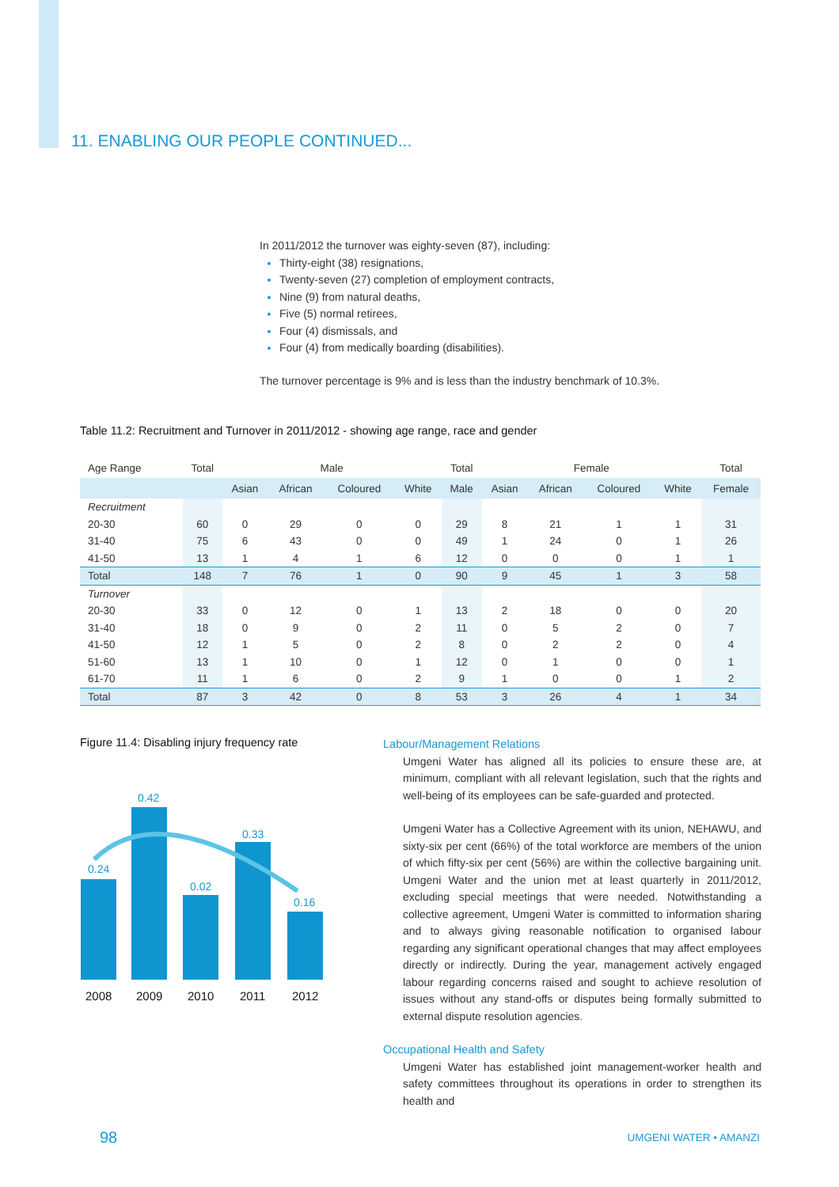11. ENABLING OUR PEOPLE CONTINUED...
In 2011/2012 the turnover was eighty-seven (87), including:
Thirty-eight (38) resignations,
Twenty-seven (27) completion of employment contracts,
Nine (9) from natural deaths,
Five (5) normal retirees,
Four (4) dismissals, and
Four (4) from medically boarding (disabilities).
The turnover percentage is 9% and is less than the industry benchmark of 10.3%.
Table 11.2: Recruitment and Turnover in 2011/2012 - showing age range, race and gender
| Age Range | Total | Male | | | | Total | Female | | | | Total |
| --- | --- | --- | --- | --- | --- | --- | --- | --- | --- | --- | --- |
| | | Asian | African | Coloured | White | Male | Asian | African | Coloured | White | Female |
| Recruitment | | | | | | | | | | | |
| 20-30 | 60 | 0 | 29 | 0 | 0 | 29 | 8 | 21 | 1 | 1 | 31 |
| 31-40 | 75 | 6 | 43 | 0 | 0 | 49 | 1 | 24 | 0 | 1 | 26 |
| 41-50 | 13 | 1 | 4 | 1 | 6 | 12 | 0 | 0 | 0 | 1 | 1 |
| Total | 148 | 7 | 76 | 1 | 0 | 90 | 9 | 45 | 1 | 3 | 58 |
| Turnover | | | | | | | | | | | |
| 20-30 | 33 | 0 | 12 | 0 | 1 | 13 | 2 | 18 | 0 | 0 | 20 |
| 31-40 | 18 | 0 | 9 | 0 | 2 | 11 | 0 | 5 | 2 | 0 | 7 |
| 41-50 | 12 | 1 | 5 | 0 | 2 | 8 | 0 | 2 | 2 | 0 | 4 |
| 51-60 | 13 | 1 | 10 | 0 | 1 | 12 | 0 | 1 | 0 | 0 | 1 |
| 61-70 | 11 | 1 | 6 | 0 | 2 | 9 | 1 | 0 | 0 | 1 | 2 |
| Total | 87 | 3 | 42 | 0 | 8 | 53 | 3 | 26 | 4 | 1 | 34 |
Figure 11.4: Disabling injury frequency rate
0.24
0.42
0.02
0.33
0.16
2008
2009
2010
2011
2012
Labour/Management Relations
Umgeni Water has aligned all its policies to ensure these are, at minimum, compliant with all relevant legislation, such that the rights and well-being of its employees can be safe-guarded and protected.
Umgeni Water has a Collective Agreement with its union, NEHAWU, and sixty-six per cent (66%) of the total workforce are members of the union of which fifty-six per cent (56%) are within the collective bargaining unit. Umgeni Water and the union met at least quarterly in 2011/2012, excluding special meetings that were needed. Notwithstanding a collective agreement, Umgeni Water is committed to information sharing and to always giving reasonable notification to organised labour regarding any significant operational changes that may affect employees directly or indirectly. During the year, management actively engaged labour regarding concerns raised and sought to achieve resolution of issues without any stand-offs or disputes being formally submitted to external dispute resolution agencies.
Occupational Health and Safety
Umgeni Water has established joint management-worker health and safety committees throughout its operations in order to strengthen its health and
98 UMGENI WATER • AMANZI